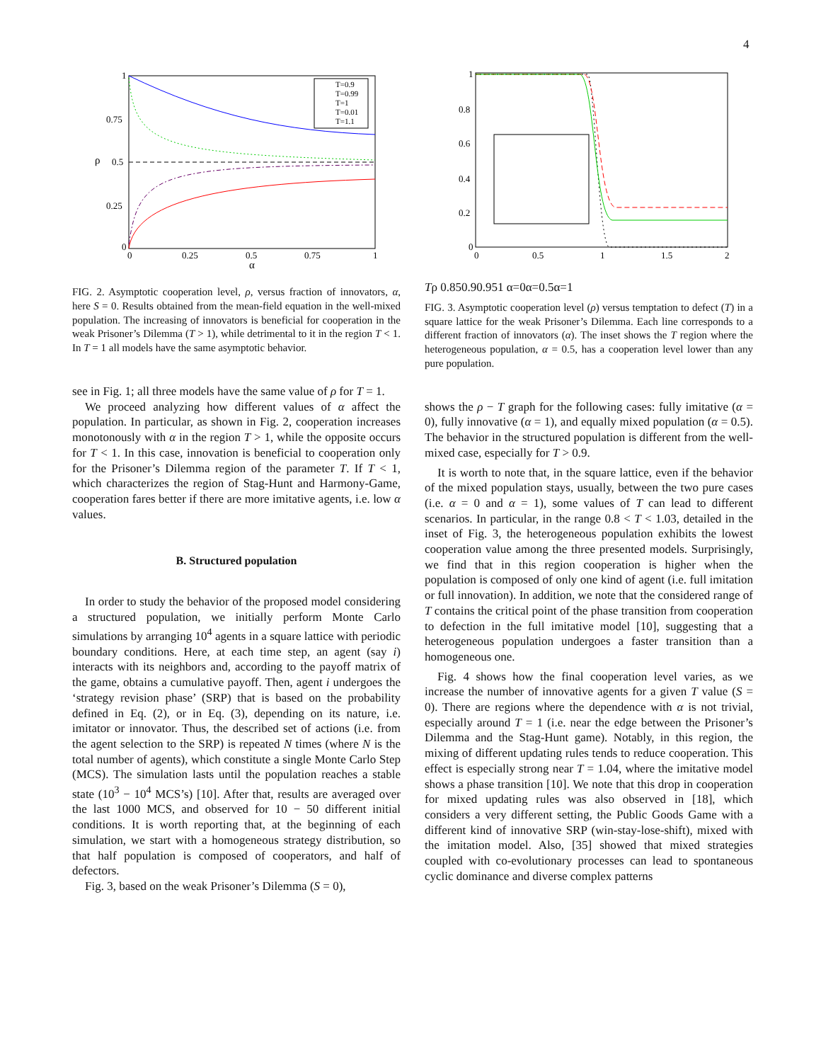4
1
0.75
0.5
0.25
0
0
0.25
0.5
0.75
1
α
ρ
T=0.9
T=0.99
T=1
T=0.01
T=1.1
FIG. 2. Asymptotic cooperation level, ρ, versus fraction of innovators, α, here S = 0. Results obtained from the mean-field equation in the well-mixed population. The increasing of innovators is beneficial for cooperation in the weak Prisoner’s Dilemma (T > 1), while detrimental to it in the region T < 1. In T = 1 all models have the same asymptotic behavior.
see in Fig. 1; all three models have the same value of ρ for T = 1.
We proceed analyzing how different values of α affect the population. In particular, as shown in Fig. 2, cooperation increases monotonously with α in the region T > 1, while the opposite occurs for T < 1. In this case, innovation is beneficial to cooperation only for the Prisoner’s Dilemma region of the parameter T. If T < 1, which characterizes the region of Stag-Hunt and Harmony-Game, cooperation fares better if there are more imitative agents, i.e. low α values.
B. Structured population
In order to study the behavior of the proposed model considering a structured population, we initially perform Monte Carlo simulations by arranging 10<sup>4</sup> agents in a square lattice with periodic boundary conditions. Here, at each time step, an agent (say i) interacts with its neighbors and, according to the payoff matrix of the game, obtains a cumulative payoff. Then, agent i undergoes the ‘strategy revision phase’ (SRP) that is based on the probability defined in Eq. (2), or in Eq. (3), depending on its nature, i.e. imitator or innovator. Thus, the described set of actions (i.e. from the agent selection to the SRP) is repeated N times (where N is the total number of agents), which constitute a single Monte Carlo Step (MCS). The simulation lasts until the population reaches a stable state (10<sup>3</sup> − 10<sup>4</sup> MCS’s) [10]. After that, results are averaged over the last 1000 MCS, and observed for 10 − 50 different initial conditions. It is worth reporting that, at the beginning of each simulation, we start with a homogeneous strategy distribution, so that half population is composed of cooperators, and half of defectors.
Fig. 3, based on the weak Prisoner’s Dilemma (S = 0),
1
0.8
0.6
0.4
0.2
0
0
0.5
1
1.5
2
T
ρ
0.85
0.9
0.95
1
α=0
α=0.5
α=1
FIG. 3. Asymptotic cooperation level (ρ) versus temptation to defect (T) in a square lattice for the weak Prisoner’s Dilemma. Each line corresponds to a different fraction of innovators (α). The inset shows the T region where the heterogeneous population, α = 0.5, has a cooperation level lower than any pure population.
shows the ρ − T graph for the following cases: fully imitative (α = 0), fully innovative (α = 1), and equally mixed population (α = 0.5). The behavior in the structured population is different from the well-mixed case, especially for T > 0.9.
It is worth to note that, in the square lattice, even if the behavior of the mixed population stays, usually, between the two pure cases (i.e. α = 0 and α = 1), some values of T can lead to different scenarios. In particular, in the range 0.8 < T < 1.03, detailed in the inset of Fig. 3, the heterogeneous population exhibits the lowest cooperation value among the three presented models. Surprisingly, we find that in this region cooperation is higher when the population is composed of only one kind of agent (i.e. full imitation or full innovation). In addition, we note that the considered range of T contains the critical point of the phase transition from cooperation to defection in the full imitative model [10], suggesting that a heterogeneous population undergoes a faster transition than a homogeneous one.
Fig. 4 shows how the final cooperation level varies, as we increase the number of innovative agents for a given T value (S = 0). There are regions where the dependence with α is not trivial, especially around T = 1 (i.e. near the edge between the Prisoner’s Dilemma and the Stag-Hunt game). Notably, in this region, the mixing of different updating rules tends to reduce cooperation. This effect is especially strong near T = 1.04, where the imitative model shows a phase transition [10]. We note that this drop in cooperation for mixed updating rules was also observed in [18], which considers a very different setting, the Public Goods Game with a different kind of innovative SRP (win-stay-lose-shift), mixed with the imitation model. Also, [35] showed that mixed strategies coupled with co-evolutionary processes can lead to spontaneous cyclic dominance and diverse complex patterns